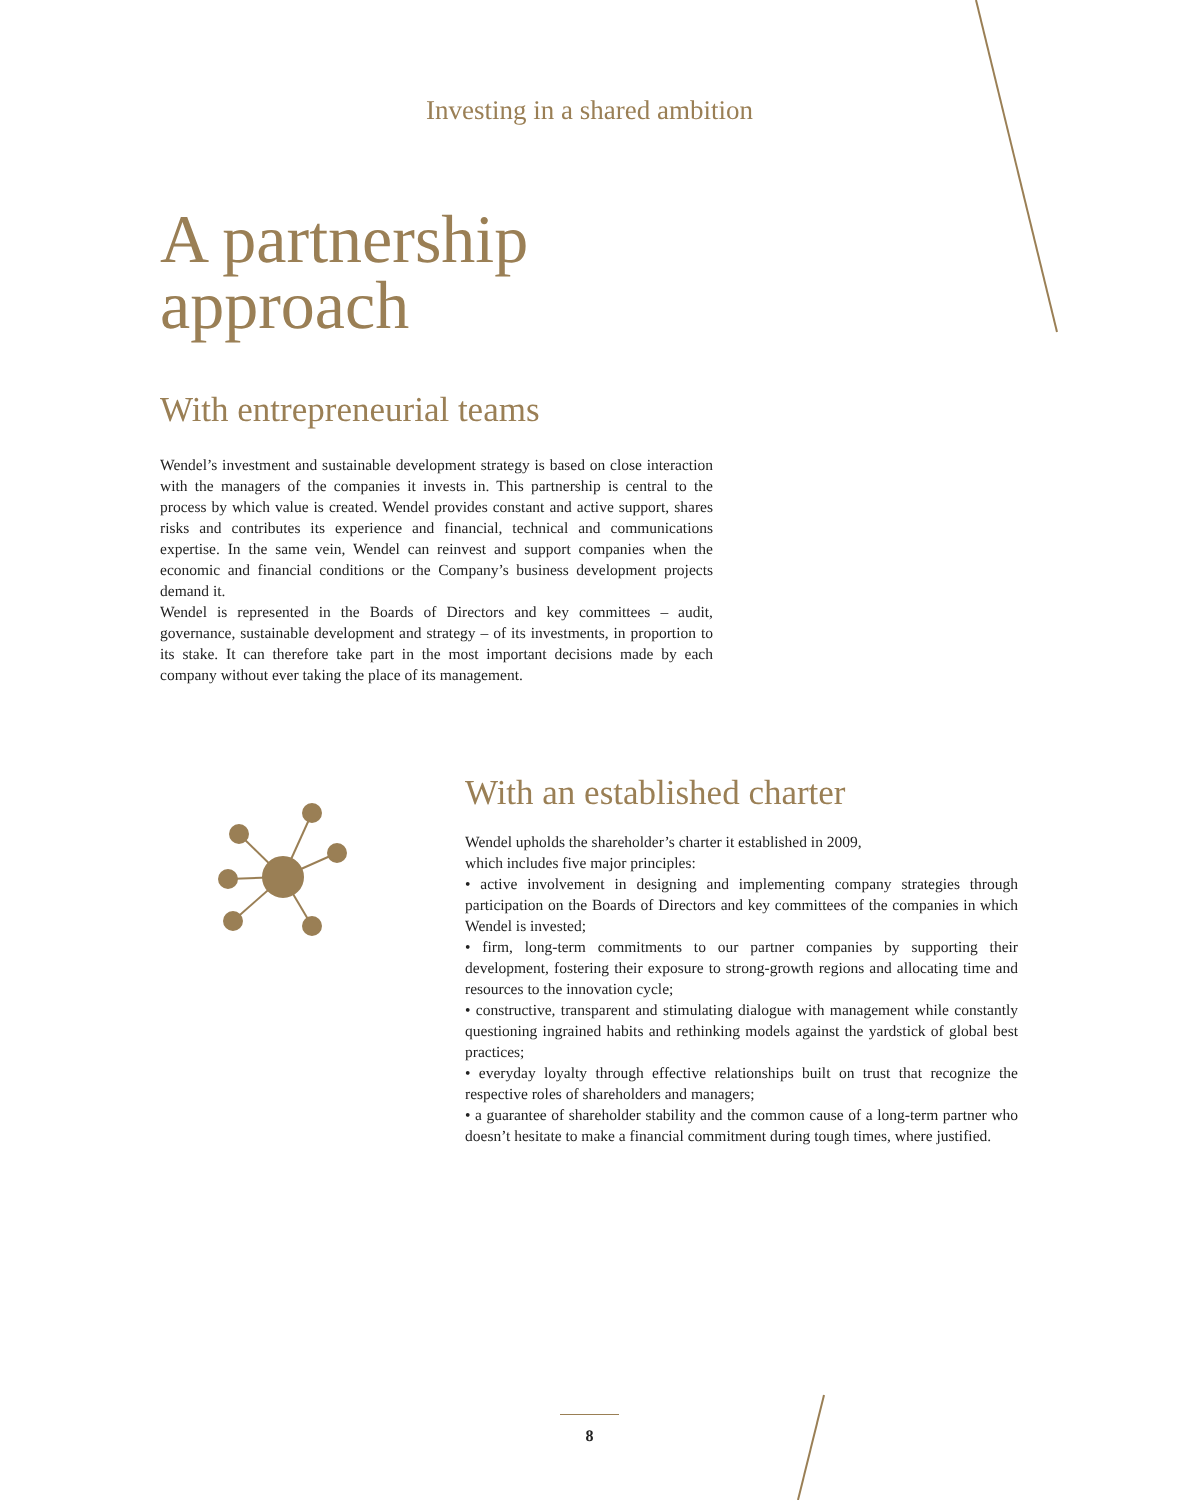Investing in a shared ambition
A partnership
approach
With entrepreneurial teams
Wendel’s investment and sustainable development strategy is based on close interaction with the managers of the companies it invests in. This partnership is central to the process by which value is created. Wendel provides constant and active support, shares risks and contributes its experience and financial, technical and communications expertise. In the same vein, Wendel can reinvest and support companies when the economic and financial conditions or the Company’s business development projects demand it.
Wendel is represented in the Boards of Directors and key committees – audit, governance, sustainable development and strategy – of its investments, in proportion to its stake. It can therefore take part in the most important decisions made by each company without ever taking the place of its management.
With an established charter
Wendel upholds the shareholder’s charter it established in 2009,
which includes five major principles:
• active involvement in designing and implementing company strategies through participation on the Boards of Directors and key committees of the companies in which Wendel is invested;
• firm, long-term commitments to our partner companies by supporting their development, fostering their exposure to strong-growth regions and allocating time and resources to the innovation cycle;
• constructive, transparent and stimulating dialogue with management while constantly questioning ingrained habits and rethinking models against the yardstick of global best practices;
• everyday loyalty through effective relationships built on trust that recognize the respective roles of shareholders and managers;
• a guarantee of shareholder stability and the common cause of a long-term partner who doesn’t hesitate to make a financial commitment during tough times, where justified.
8